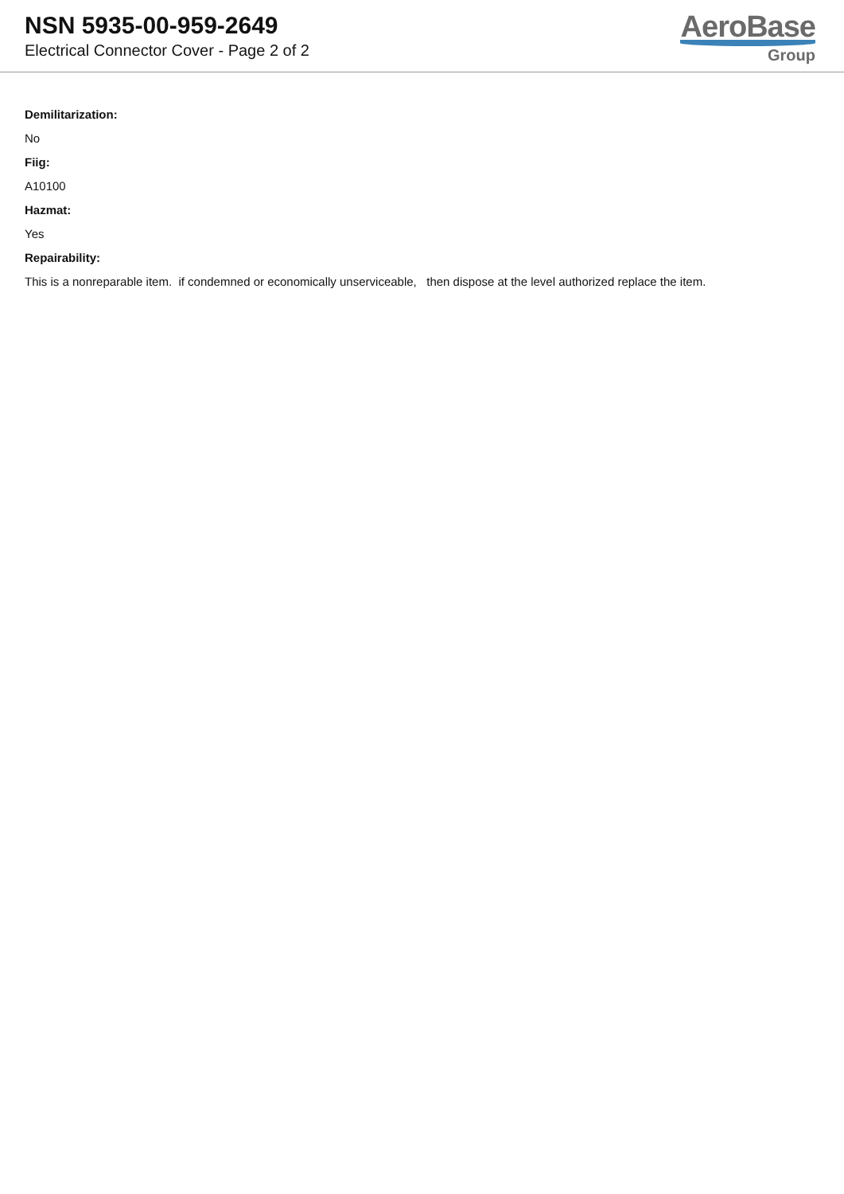NSN 5935-00-959-2649
Electrical Connector Cover - Page 2 of 2
AeroBase
Group
Demilitarization:
No
Fiig:
A10100
Hazmat:
Yes
Repairability:
This is a nonreparable item. if condemned or economically unserviceable, then dispose at the level authorized replace the item.